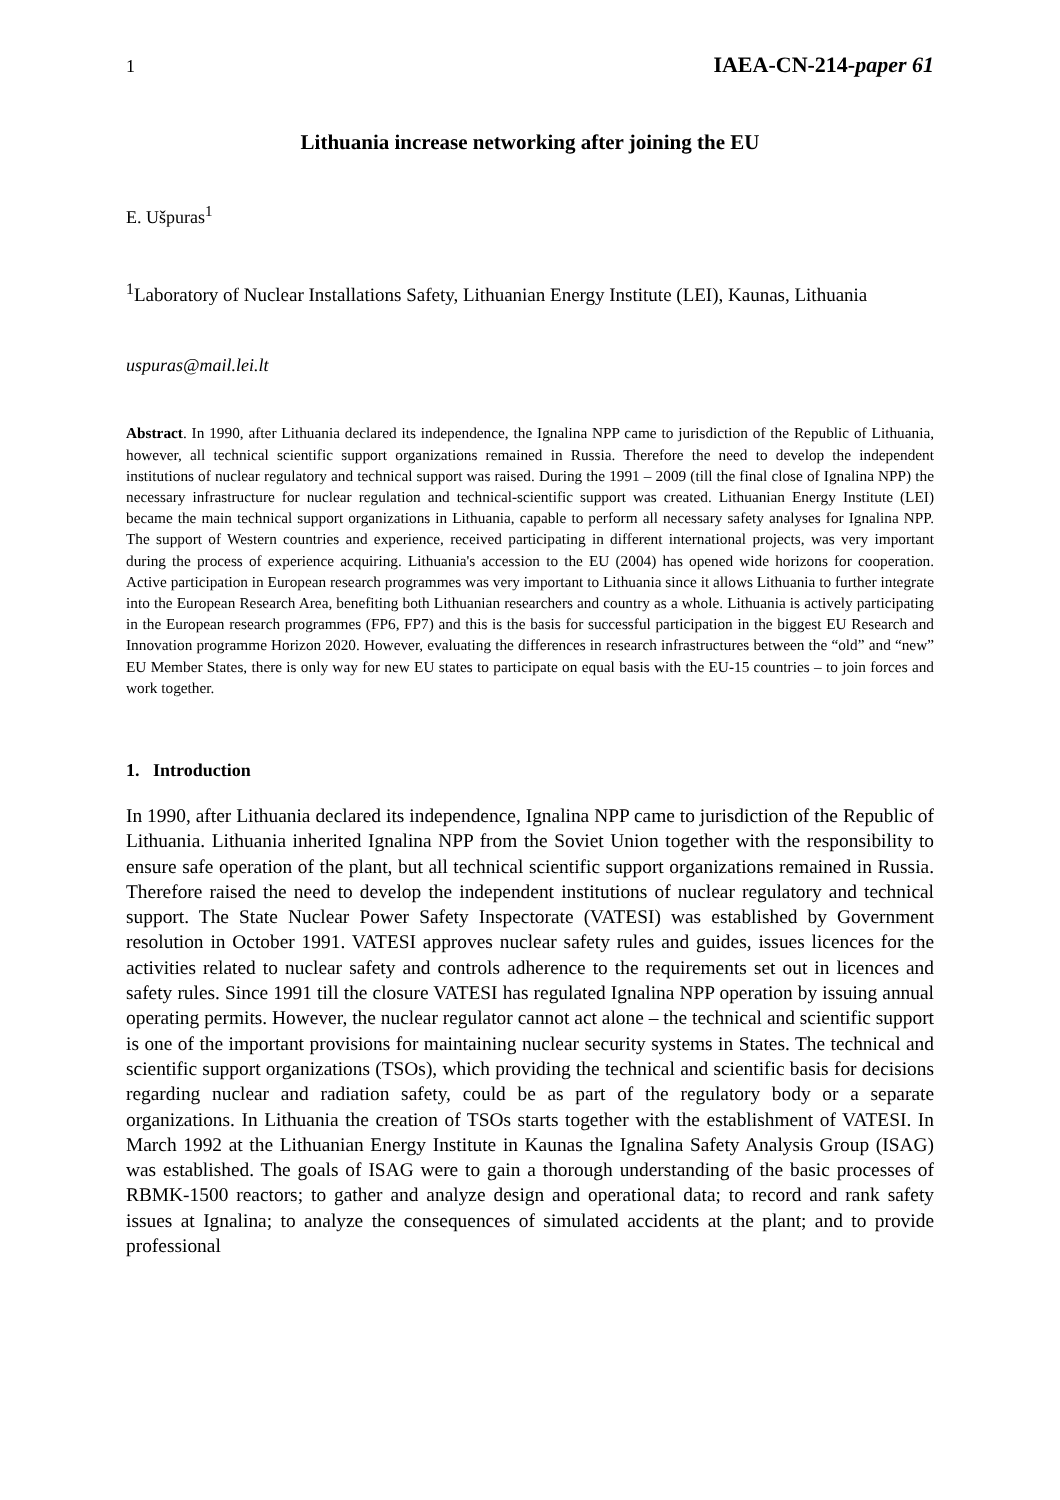1 IAEA-CN-214-paper 61
Lithuania increase networking after joining the EU
E. Ušpuras<sup>1</sup>
<sup>1</sup> Laboratory of Nuclear Installations Safety, Lithuanian Energy Institute (LEI), Kaunas, Lithuania
uspuras@mail.lei.lt
Abstract. In 1990, after Lithuania declared its independence, the Ignalina NPP came to jurisdiction of the Republic of Lithuania, however, all technical scientific support organizations remained in Russia. Therefore the need to develop the independent institutions of nuclear regulatory and technical support was raised. During the 1991 – 2009 (till the final close of Ignalina NPP) the necessary infrastructure for nuclear regulation and technical-scientific support was created. Lithuanian Energy Institute (LEI) became the main technical support organizations in Lithuania, capable to perform all necessary safety analyses for Ignalina NPP. The support of Western countries and experience, received participating in different international projects, was very important during the process of experience acquiring. Lithuania's accession to the EU (2004) has opened wide horizons for cooperation. Active participation in European research programmes was very important to Lithuania since it allows Lithuania to further integrate into the European Research Area, benefiting both Lithuanian researchers and country as a whole. Lithuania is actively participating in the European research programmes (FP6, FP7) and this is the basis for successful participation in the biggest EU Research and Innovation programme Horizon 2020. However, evaluating the differences in research infrastructures between the “old” and “new” EU Member States, there is only way for new EU states to participate on equal basis with the EU-15 countries – to join forces and work together.
1. Introduction
In 1990, after Lithuania declared its independence, Ignalina NPP came to jurisdiction of the Republic of Lithuania. Lithuania inherited Ignalina NPP from the Soviet Union together with the responsibility to ensure safe operation of the plant, but all technical scientific support organizations remained in Russia. Therefore raised the need to develop the independent institutions of nuclear regulatory and technical support. The State Nuclear Power Safety Inspectorate (VATESI) was established by Government resolution in October 1991. VATESI approves nuclear safety rules and guides, issues licences for the activities related to nuclear safety and controls adherence to the requirements set out in licences and safety rules. Since 1991 till the closure VATESI has regulated Ignalina NPP operation by issuing annual operating permits. However, the nuclear regulator cannot act alone – the technical and scientific support is one of the important provisions for maintaining nuclear security systems in States. The technical and scientific support organizations (TSOs), which providing the technical and scientific basis for decisions regarding nuclear and radiation safety, could be as part of the regulatory body or a separate organizations. In Lithuania the creation of TSOs starts together with the establishment of VATESI. In March 1992 at the Lithuanian Energy Institute in Kaunas the Ignalina Safety Analysis Group (ISAG) was established. The goals of ISAG were to gain a thorough understanding of the basic processes of RBMK-1500 reactors; to gather and analyze design and operational data; to record and rank safety issues at Ignalina; to analyze the consequences of simulated accidents at the plant; and to provide professional